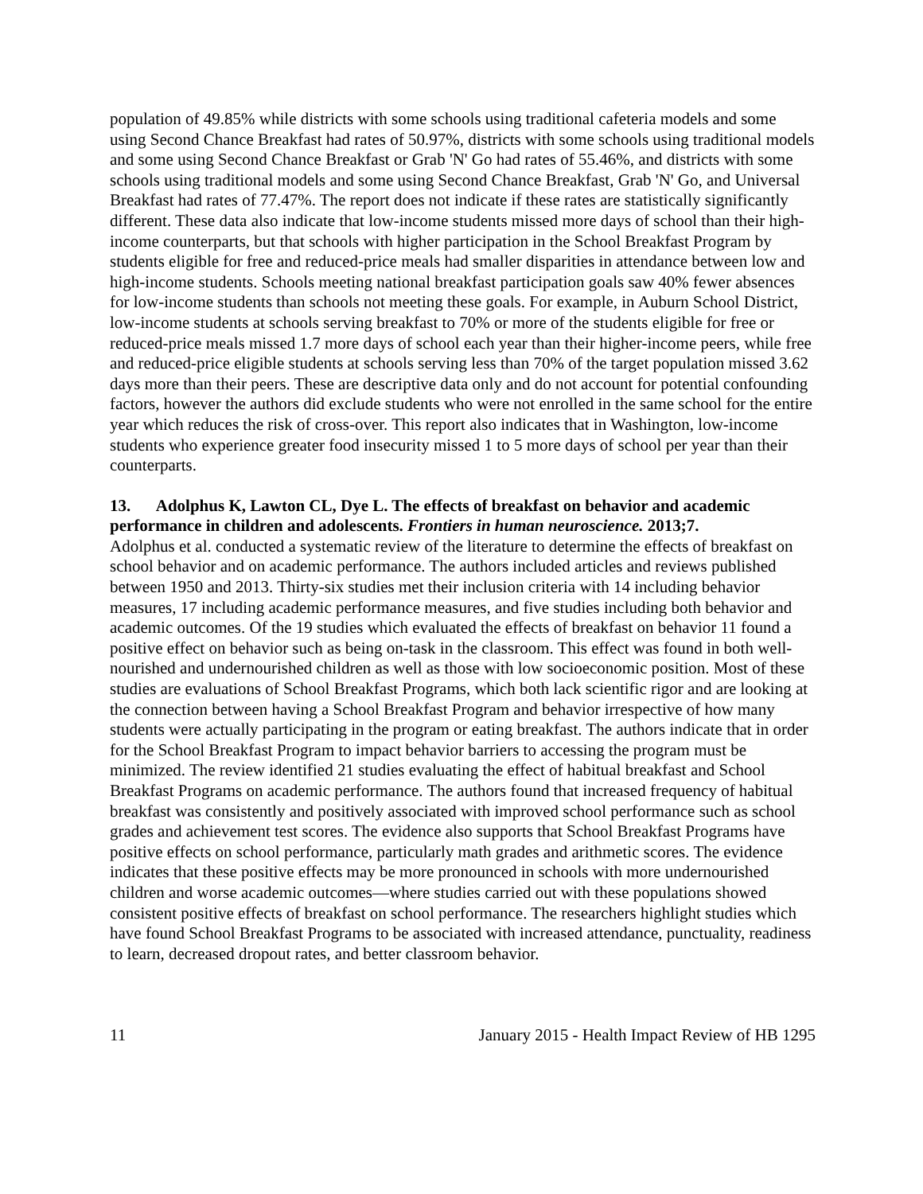population of 49.85% while districts with some schools using traditional cafeteria models and some using Second Chance Breakfast had rates of 50.97%, districts with some schools using traditional models and some using Second Chance Breakfast or Grab 'N' Go had rates of 55.46%, and districts with some schools using traditional models and some using Second Chance Breakfast, Grab 'N' Go, and Universal Breakfast had rates of 77.47%. The report does not indicate if these rates are statistically significantly different. These data also indicate that low-income students missed more days of school than their high-income counterparts, but that schools with higher participation in the School Breakfast Program by students eligible for free and reduced-price meals had smaller disparities in attendance between low and high-income students. Schools meeting national breakfast participation goals saw 40% fewer absences for low-income students than schools not meeting these goals. For example, in Auburn School District, low-income students at schools serving breakfast to 70% or more of the students eligible for free or reduced-price meals missed 1.7 more days of school each year than their higher-income peers, while free and reduced-price eligible students at schools serving less than 70% of the target population missed 3.62 days more than their peers. These are descriptive data only and do not account for potential confounding factors, however the authors did exclude students who were not enrolled in the same school for the entire year which reduces the risk of cross-over. This report also indicates that in Washington, low-income students who experience greater food insecurity missed 1 to 5 more days of school per year than their counterparts.
13. Adolphus K, Lawton CL, Dye L. The effects of breakfast on behavior and academic performance in children and adolescents. Frontiers in human neuroscience. 2013;7.
Adolphus et al. conducted a systematic review of the literature to determine the effects of breakfast on school behavior and on academic performance. The authors included articles and reviews published between 1950 and 2013. Thirty-six studies met their inclusion criteria with 14 including behavior measures, 17 including academic performance measures, and five studies including both behavior and academic outcomes. Of the 19 studies which evaluated the effects of breakfast on behavior 11 found a positive effect on behavior such as being on-task in the classroom. This effect was found in both well-nourished and undernourished children as well as those with low socioeconomic position. Most of these studies are evaluations of School Breakfast Programs, which both lack scientific rigor and are looking at the connection between having a School Breakfast Program and behavior irrespective of how many students were actually participating in the program or eating breakfast. The authors indicate that in order for the School Breakfast Program to impact behavior barriers to accessing the program must be minimized. The review identified 21 studies evaluating the effect of habitual breakfast and School Breakfast Programs on academic performance. The authors found that increased frequency of habitual breakfast was consistently and positively associated with improved school performance such as school grades and achievement test scores. The evidence also supports that School Breakfast Programs have positive effects on school performance, particularly math grades and arithmetic scores. The evidence indicates that these positive effects may be more pronounced in schools with more undernourished children and worse academic outcomes—where studies carried out with these populations showed consistent positive effects of breakfast on school performance. The researchers highlight studies which have found School Breakfast Programs to be associated with increased attendance, punctuality, readiness to learn, decreased dropout rates, and better classroom behavior.
11 January 2015 - Health Impact Review of HB 1295